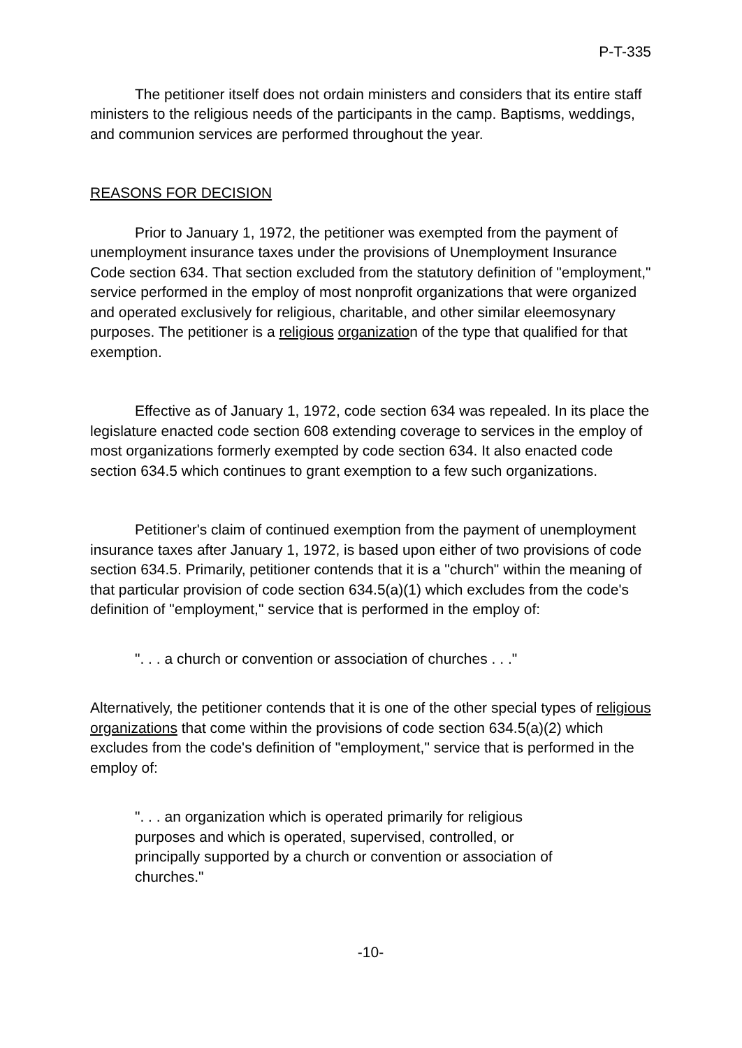P-T-335
The petitioner itself does not ordain ministers and considers that its entire staff ministers to the religious needs of the participants in the camp. Baptisms, weddings, and communion services are performed throughout the year.
REASONS FOR DECISION
Prior to January 1, 1972, the petitioner was exempted from the payment of unemployment insurance taxes under the provisions of Unemployment Insurance Code section 634. That section excluded from the statutory definition of "employment," service performed in the employ of most nonprofit organizations that were organized and operated exclusively for religious, charitable, and other similar eleemosynary purposes. The petitioner is a religious organization of the type that qualified for that exemption.
Effective as of January 1, 1972, code section 634 was repealed. In its place the legislature enacted code section 608 extending coverage to services in the employ of most organizations formerly exempted by code section 634. It also enacted code section 634.5 which continues to grant exemption to a few such organizations.
Petitioner's claim of continued exemption from the payment of unemployment insurance taxes after January 1, 1972, is based upon either of two provisions of code section 634.5. Primarily, petitioner contends that it is a "church" within the meaning of that particular provision of code section 634.5(a)(1) which excludes from the code's definition of "employment," service that is performed in the employ of:
". . . a church or convention or association of churches . . ."
Alternatively, the petitioner contends that it is one of the other special types of religious organizations that come within the provisions of code section 634.5(a)(2) which excludes from the code's definition of "employment," service that is performed in the employ of:
". . . an organization which is operated primarily for religious purposes and which is operated, supervised, controlled, or principally supported by a church or convention or association of churches."
-10-